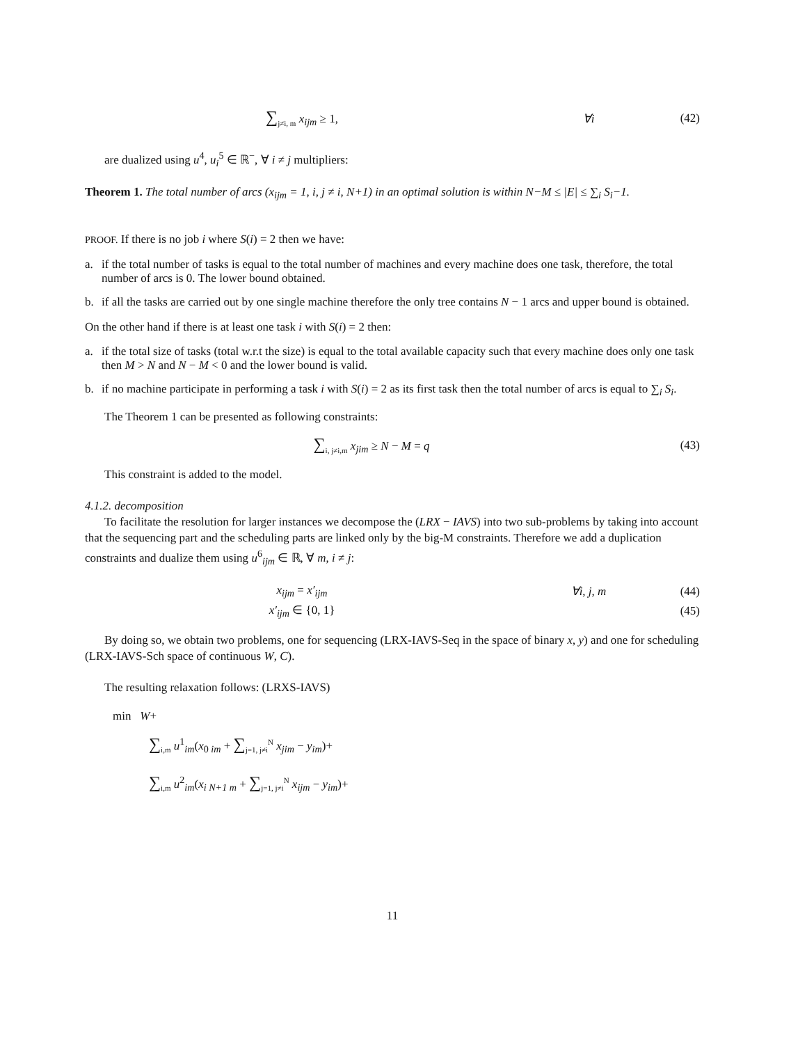∑<sub>j≠i, m</sub> x<sub>ijm</sub> ≥ 1, ∀i (42)
are dualized using u<sup>4</sup>, u<sub>i</sub><sup>5</sup> ∈ ℝ<sup>−</sup>, ∀ i ≠ j multipliers:
Theorem 1. The total number of arcs (x<sub>ijm</sub> = 1, i, j ≠ i, N+1) in an optimal solution is within N−M ≤ |E| ≤ ∑<sub>i</sub> S<sub>i</sub>−1.
PROOF. If there is no job i where S(i) = 2 then we have:
a. if the total number of tasks is equal to the total number of machines and every machine does one task, therefore, the total number of arcs is 0. The lower bound obtained.
b. if all the tasks are carried out by one single machine therefore the only tree contains N − 1 arcs and upper bound is obtained.
On the other hand if there is at least one task i with S(i) = 2 then:
a. if the total size of tasks (total w.r.t the size) is equal to the total available capacity such that every machine does only one task then M > N and N − M < 0 and the lower bound is valid.
b. if no machine participate in performing a task i with S(i) = 2 as its first task then the total number of arcs is equal to ∑<sub>i</sub> S<sub>i</sub>.
The Theorem 1 can be presented as following constraints:
∑<sub>i, j≠i,m</sub> x<sub>jim</sub> ≥ N − M = q (43)
This constraint is added to the model.
4.1.2. decomposition
To facilitate the resolution for larger instances we decompose the (LRX − IAVS) into two sub-problems by taking into account that the sequencing part and the scheduling parts are linked only by the big-M constraints. Therefore we add a duplication constraints and dualize them using u<sup>6</sup><sub>ijm</sub> ∈ ℝ, ∀ m, i ≠ j:
x<sub>ijm</sub> = x′<sub>ijm</sub> ∀i, j, m (44)
x′<sub>ijm</sub> ∈ {0, 1} (45)
By doing so, we obtain two problems, one for sequencing (LRX-IAVS-Seq in the space of binary x, y) and one for scheduling (LRX-IAVS-Sch space of continuous W, C).
The resulting relaxation follows: (LRXS-IAVS)
min W+
∑<sub>i,m</sub> u<sup>1</sup><sub>im</sub>(x<sub>0 im</sub> + ∑<sub>j=1, j≠i</sub><sup>N</sup> x<sub>jim</sub> − y<sub>im</sub>)+
∑<sub>i,m</sub> u<sup>2</sup><sub>im</sub>(x<sub>i N+1 m</sub> + ∑<sub>j=1, j≠i</sub><sup>N</sup> x<sub>ijm</sub> − y<sub>im</sub>)+
11